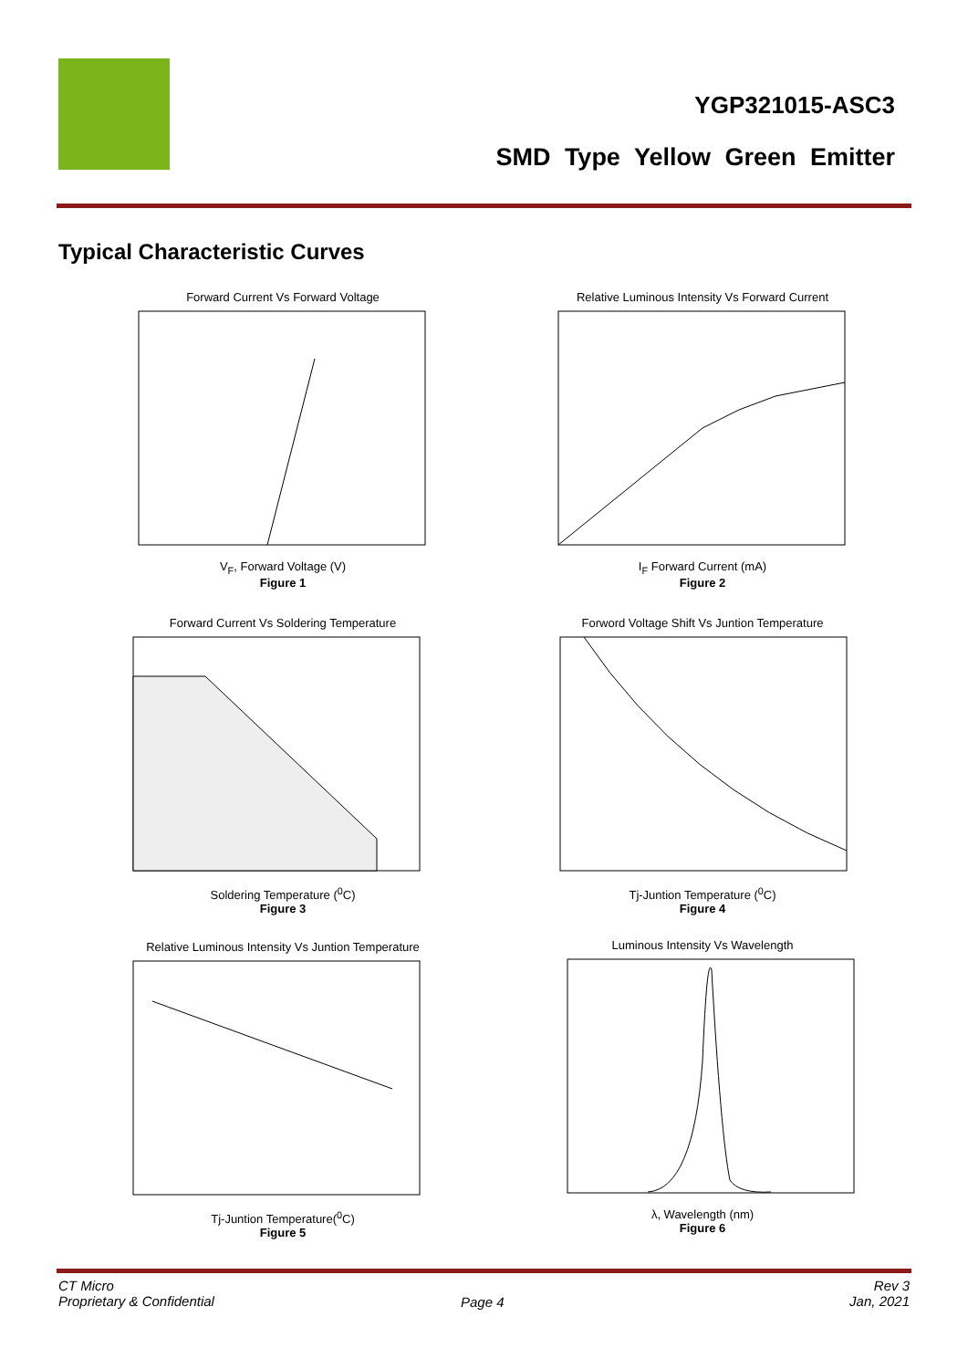YGP321015-ASC3
SMD Type Yellow Green Emitter
Typical Characteristic Curves
Forward Current Vs Forward Voltage
V<sub>F</sub>, Forward Voltage (V)
Figure 1
Relative Luminous Intensity Vs Forward Current
I<sub>F</sub> Forward Current (mA)
Figure 2
Forward Current Vs Soldering Temperature
Soldering Temperature (<sup>0</sup>C)
Figure 3
Forword Voltage Shift Vs Juntion Temperature
Tj-Juntion Temperature (<sup>0</sup>C)
Figure 4
Relative Luminous Intensity Vs Juntion Temperature
Tj-Juntion Temperature(<sup>0</sup>C)
Figure 5
Luminous Intensity Vs Wavelength
λ, Wavelength (nm)
Figure 6
CT Micro
Proprietary & Confidential
Page 4
Rev 3
Jan, 2021